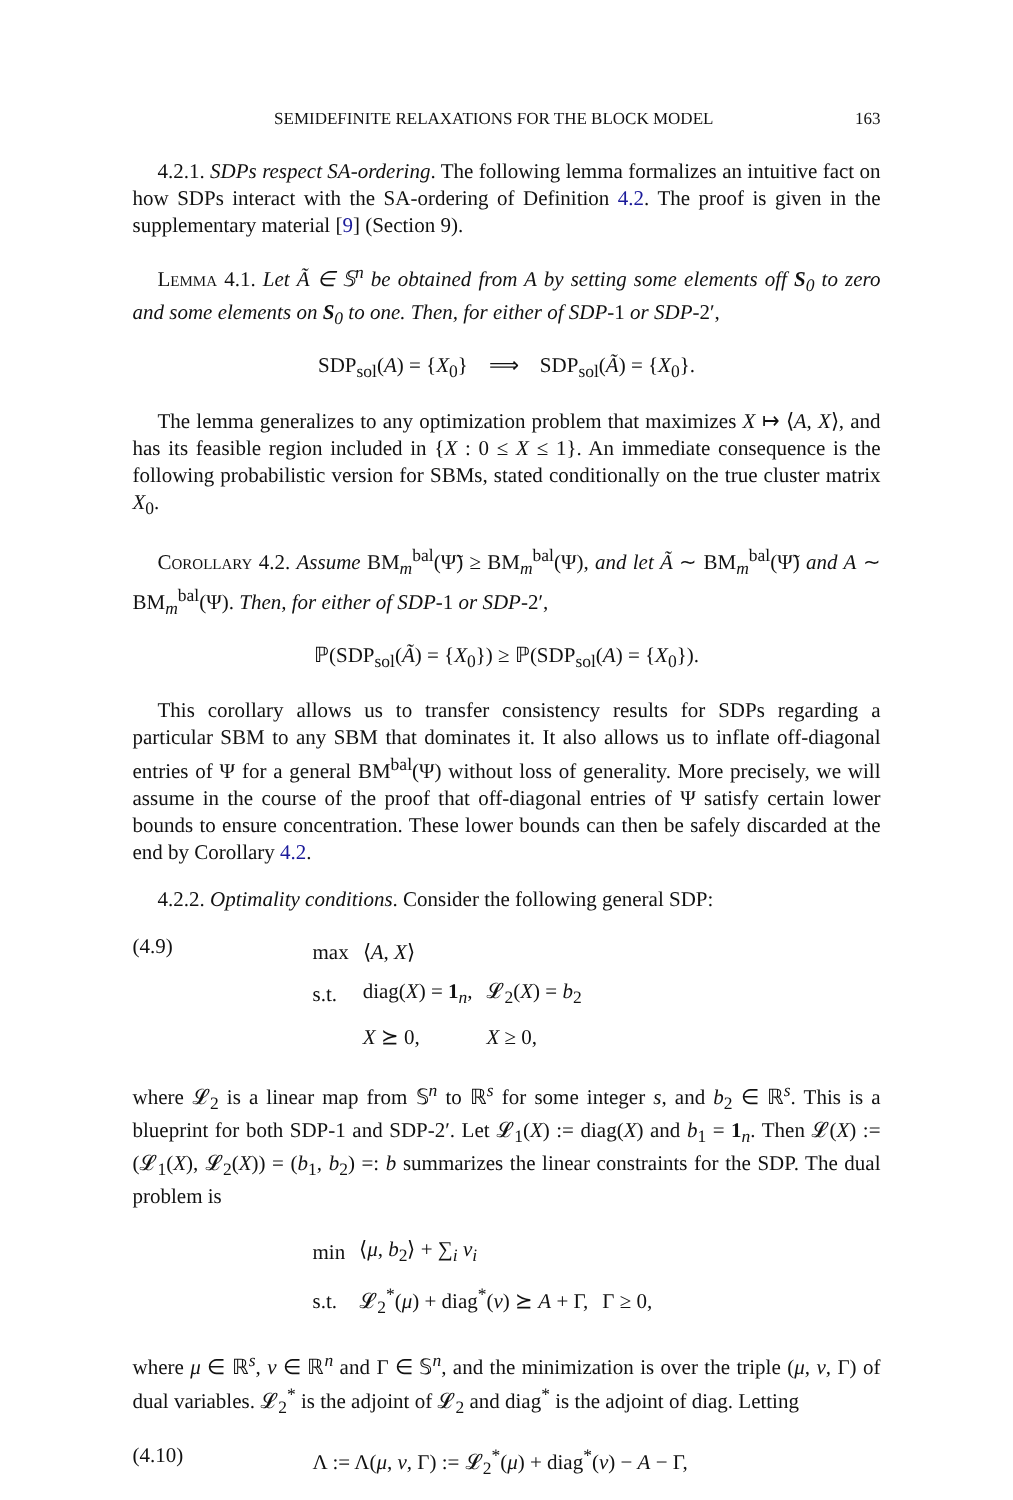SEMIDEFINITE RELAXATIONS FOR THE BLOCK MODEL 163
4.2.1. SDPs respect SA-ordering. The following lemma formalizes an intuitive fact on how SDPs interact with the SA-ordering of Definition 4.2. The proof is given in the supplementary material [9] (Section 9).
Lemma 4.1. Let Ã ∈ 𝕊<sup>n</sup> be obtained from A by setting some elements off S<sub>0</sub> to zero and some elements on S<sub>0</sub> to one. Then, for either of SDP-1 or SDP-2′,
SDP<sub>sol</sub>(A) = {X<sub>0</sub>} ⟹ SDP<sub>sol</sub>(Ã) = {X<sub>0</sub>}.
The lemma generalizes to any optimization problem that maximizes X ↦ ⟨A, X⟩, and has its feasible region included in {X : 0 ≤ X ≤ 1}. An immediate consequence is the following probabilistic version for SBMs, stated conditionally on the true cluster matrix X<sub>0</sub>.
Corollary 4.2. Assume BM<sub>m</sub><sup>bal</sup>(Ψ̃) ≥ BM<sub>m</sub><sup>bal</sup>(Ψ), and let Ã ∼ BM<sub>m</sub><sup>bal</sup>(Ψ̃) and A ∼ BM<sub>m</sub><sup>bal</sup>(Ψ). Then, for either of SDP-1 or SDP-2′,
ℙ(SDP<sub>sol</sub>(Ã) = {X<sub>0</sub>}) ≥ ℙ(SDP<sub>sol</sub>(A) = {X<sub>0</sub>}).
This corollary allows us to transfer consistency results for SDPs regarding a particular SBM to any SBM that dominates it. It also allows us to inflate off-diagonal entries of Ψ for a general BM<sup>bal</sup>(Ψ) without loss of generality. More precisely, we will assume in the course of the proof that off-diagonal entries of Ψ satisfy certain lower bounds to ensure concentration. These lower bounds can then be safely discarded at the end by Corollary 4.2.
4.2.2. Optimality conditions. Consider the following general SDP:
(4.9)
| max | ⟨ A , X ⟩ | |
| s.t. | diag( X ) = 1<sub>n</sub>, | 𝓛<sub>2</sub>( X ) = b<sub>2</sub> |
| | X ⪰ 0, | X ≥ 0, |
where 𝓛<sub>2</sub> is a linear map from 𝕊<sup>n</sup> to ℝ<sup>s</sup> for some integer s, and b<sub>2</sub> ∈ ℝ<sup>s</sup>. This is a blueprint for both SDP-1 and SDP-2′. Let 𝓛<sub>1</sub>(X) := diag(X) and b<sub>1</sub> = 1<sub>n</sub>. Then 𝓛(X) := (𝓛<sub>1</sub>(X), 𝓛<sub>2</sub>(X)) = (b<sub>1</sub>, b<sub>2</sub>) =: b summarizes the linear constraints for the SDP. The dual problem is
| min | ⟨ μ , b<sub>2</sub>⟩ + ∑<sub>i</sub> ν<sub>i</sub> | |
| s.t. | 𝓛<sub>2</sub><sup>*</sup>( μ ) + diag<sup>*</sup>( ν ) ⪰ A + Γ, | Γ ≥ 0, |
where μ ∈ ℝ<sup>s</sup>, ν ∈ ℝ<sup>n</sup> and Γ ∈ 𝕊<sup>n</sup>, and the minimization is over the triple (μ, ν, Γ) of dual variables. 𝓛<sub>2</sub><sup>*</sup> is the adjoint of 𝓛<sub>2</sub> and diag<sup>*</sup> is the adjoint of diag. Letting
(4.10) Λ := Λ(μ, ν, Γ) := 𝓛<sub>2</sub><sup>*</sup>(μ) + diag<sup>*</sup>(ν) − A − Γ,